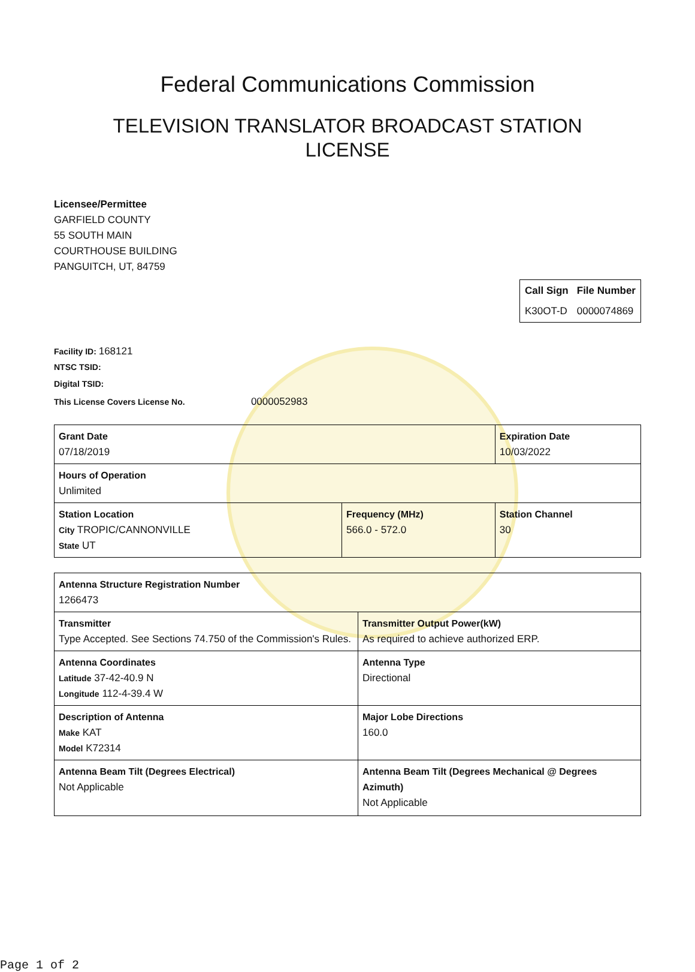Federal Communications Commission
TELEVISION TRANSLATOR BROADCAST STATION
LICENSE
Licensee/Permittee
GARFIELD COUNTY
55 SOUTH MAIN
COURTHOUSE BUILDING
PANGUITCH, UT, 84759
| Call Sign | File Number |
| K30OT-D | 0000074869 |
Facility ID: 168121
NTSC TSID:
Digital TSID:
This License Covers License No. 0000052983
| Grant Date 07/18/2019 | | Expiration Date 10/03/2022 | |
| Hours of Operation Unlimited | | | |
| Station Location City TROPIC/CANNONVILLE State UT | Frequency (MHz) 566.0 - 572.0 | | Station Channel 30 |
| Antenna Structure Registration Number 1266473 | |
| Transmitter Type Accepted. See Sections 74.750 of the Commission's Rules. | Transmitter Output Power(kW) As required to achieve authorized ERP. |
| Antenna Coordinates Latitude 37-42-40.9 N Longitude 112-4-39.4 W | Antenna Type Directional |
| Description of Antenna Make KAT Model K72314 | Major Lobe Directions 160.0 |
| Antenna Beam Tilt (Degrees Electrical) Not Applicable | Antenna Beam Tilt (Degrees Mechanical @ Degrees Azimuth) Not Applicable |
Page 1 of 2